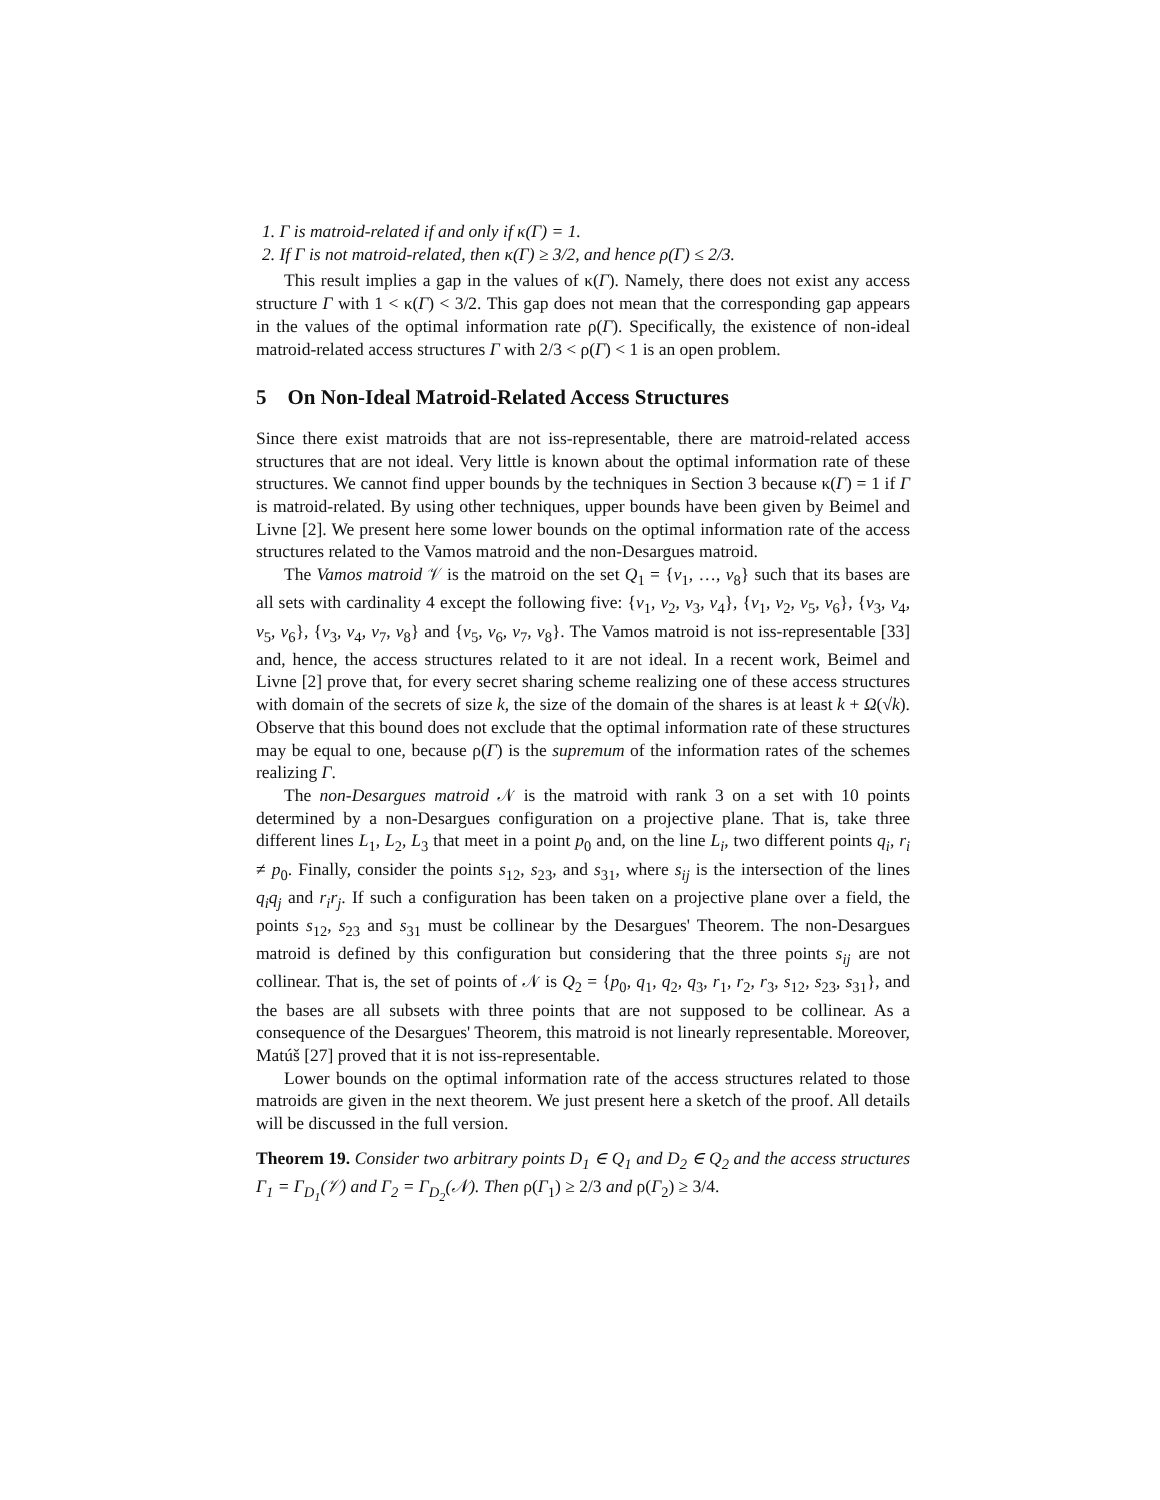1. Γ is matroid-related if and only if κ(Γ) = 1.
2. If Γ is not matroid-related, then κ(Γ) ≥ 3/2, and hence ρ(Γ) ≤ 2/3.
This result implies a gap in the values of κ(Γ). Namely, there does not exist any access structure Γ with 1 < κ(Γ) < 3/2. This gap does not mean that the corresponding gap appears in the values of the optimal information rate ρ(Γ). Specifically, the existence of non-ideal matroid-related access structures Γ with 2/3 < ρ(Γ) < 1 is an open problem.
5 On Non-Ideal Matroid-Related Access Structures
Since there exist matroids that are not iss-representable, there are matroid-related access structures that are not ideal. Very little is known about the optimal information rate of these structures. We cannot find upper bounds by the techniques in Section 3 because κ(Γ) = 1 if Γ is matroid-related. By using other techniques, upper bounds have been given by Beimel and Livne [2]. We present here some lower bounds on the optimal information rate of the access structures related to the Vamos matroid and the non-Desargues matroid.
The Vamos matroid 𝒱 is the matroid on the set Q<sub>1</sub> = {v<sub>1</sub>, …, v<sub>8</sub>} such that its bases are all sets with cardinality 4 except the following five: {v<sub>1</sub>, v<sub>2</sub>, v<sub>3</sub>, v<sub>4</sub>}, {v<sub>1</sub>, v<sub>2</sub>, v<sub>5</sub>, v<sub>6</sub>}, {v<sub>3</sub>, v<sub>4</sub>, v<sub>5</sub>, v<sub>6</sub>}, {v<sub>3</sub>, v<sub>4</sub>, v<sub>7</sub>, v<sub>8</sub>} and {v<sub>5</sub>, v<sub>6</sub>, v<sub>7</sub>, v<sub>8</sub>}. The Vamos matroid is not iss-representable [33] and, hence, the access structures related to it are not ideal. In a recent work, Beimel and Livne [2] prove that, for every secret sharing scheme realizing one of these access structures with domain of the secrets of size k, the size of the domain of the shares is at least k + Ω(√k). Observe that this bound does not exclude that the optimal information rate of these structures may be equal to one, because ρ(Γ) is the supremum of the information rates of the schemes realizing Γ.
The non-Desargues matroid 𝒩 is the matroid with rank 3 on a set with 10 points determined by a non-Desargues configuration on a projective plane. That is, take three different lines L<sub>1</sub>, L<sub>2</sub>, L<sub>3</sub> that meet in a point p<sub>0</sub> and, on the line L<sub>i</sub>, two different points q<sub>i</sub>, r<sub>i</sub> ≠ p<sub>0</sub>. Finally, consider the points s<sub>12</sub>, s<sub>23</sub>, and s<sub>31</sub>, where s<sub>ij</sub> is the intersection of the lines q<sub>i</sub>q<sub>j</sub> and r<sub>i</sub>r<sub>j</sub>. If such a configuration has been taken on a projective plane over a field, the points s<sub>12</sub>, s<sub>23</sub> and s<sub>31</sub> must be collinear by the Desargues' Theorem. The non-Desargues matroid is defined by this configuration but considering that the three points s<sub>ij</sub> are not collinear. That is, the set of points of 𝒩 is Q<sub>2</sub> = {p<sub>0</sub>, q<sub>1</sub>, q<sub>2</sub>, q<sub>3</sub>, r<sub>1</sub>, r<sub>2</sub>, r<sub>3</sub>, s<sub>12</sub>, s<sub>23</sub>, s<sub>31</sub>}, and the bases are all subsets with three points that are not supposed to be collinear. As a consequence of the Desargues' Theorem, this matroid is not linearly representable. Moreover, Matúš [27] proved that it is not iss-representable.
Lower bounds on the optimal information rate of the access structures related to those matroids are given in the next theorem. We just present here a sketch of the proof. All details will be discussed in the full version.
Theorem 19. Consider two arbitrary points D<sub>1</sub> ∈ Q<sub>1</sub> and D<sub>2</sub> ∈ Q<sub>2</sub> and the access structures Γ<sub>1</sub> = Γ<sub>D<sub>1</sub></sub>(𝒱) and Γ<sub>2</sub> = Γ<sub>D<sub>2</sub></sub>(𝒩). Then ρ(Γ<sub>1</sub>) ≥ 2/3 and ρ(Γ<sub>2</sub>) ≥ 3/4.